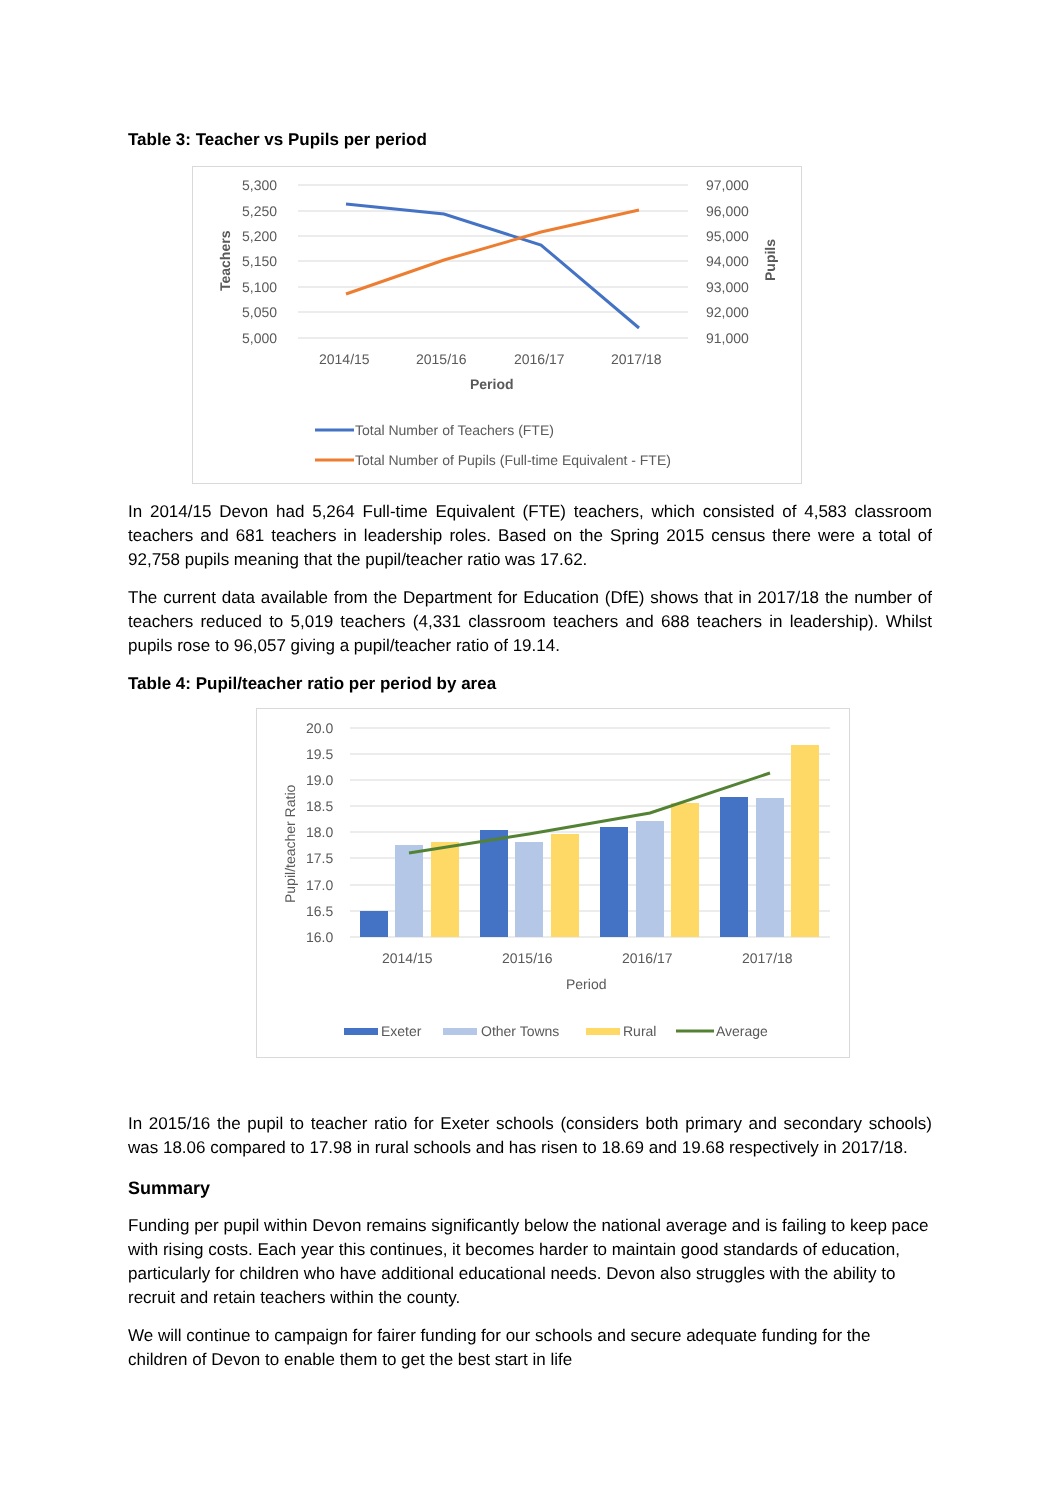Table 3: Teacher vs Pupils per period
5,300
5,250
5,200
5,150
5,100
5,050
5,000
97,000
96,000
95,000
94,000
93,000
92,000
91,000
2014/15
2015/16
2016/17
2017/18
Period
Teachers
Pupils
Total Number of Teachers (FTE)
Total Number of Pupils (Full-time Equivalent - FTE)
In 2014/15 Devon had 5,264 Full-time Equivalent (FTE) teachers, which consisted of 4,583 classroom teachers and 681 teachers in leadership roles. Based on the Spring 2015 census there were a total of 92,758 pupils meaning that the pupil/teacher ratio was 17.62.
The current data available from the Department for Education (DfE) shows that in 2017/18 the number of teachers reduced to 5,019 teachers (4,331 classroom teachers and 688 teachers in leadership). Whilst pupils rose to 96,057 giving a pupil/teacher ratio of 19.14.
Table 4: Pupil/teacher ratio per period by area
20.0
19.5
19.0
18.5
18.0
17.5
17.0
16.5
16.0
Pupil/teacher Ratio
2014/15
2015/16
2016/17
2017/18
Period
Exeter
Other Towns
Rural
Average
In 2015/16 the pupil to teacher ratio for Exeter schools (considers both primary and secondary schools) was 18.06 compared to 17.98 in rural schools and has risen to 18.69 and 19.68 respectively in 2017/18.
Summary
Funding per pupil within Devon remains significantly below the national average and is failing to keep pace with rising costs. Each year this continues, it becomes harder to maintain good standards of education, particularly for children who have additional educational needs. Devon also struggles with the ability to recruit and retain teachers within the county.
We will continue to campaign for fairer funding for our schools and secure adequate funding for the children of Devon to enable them to get the best start in life